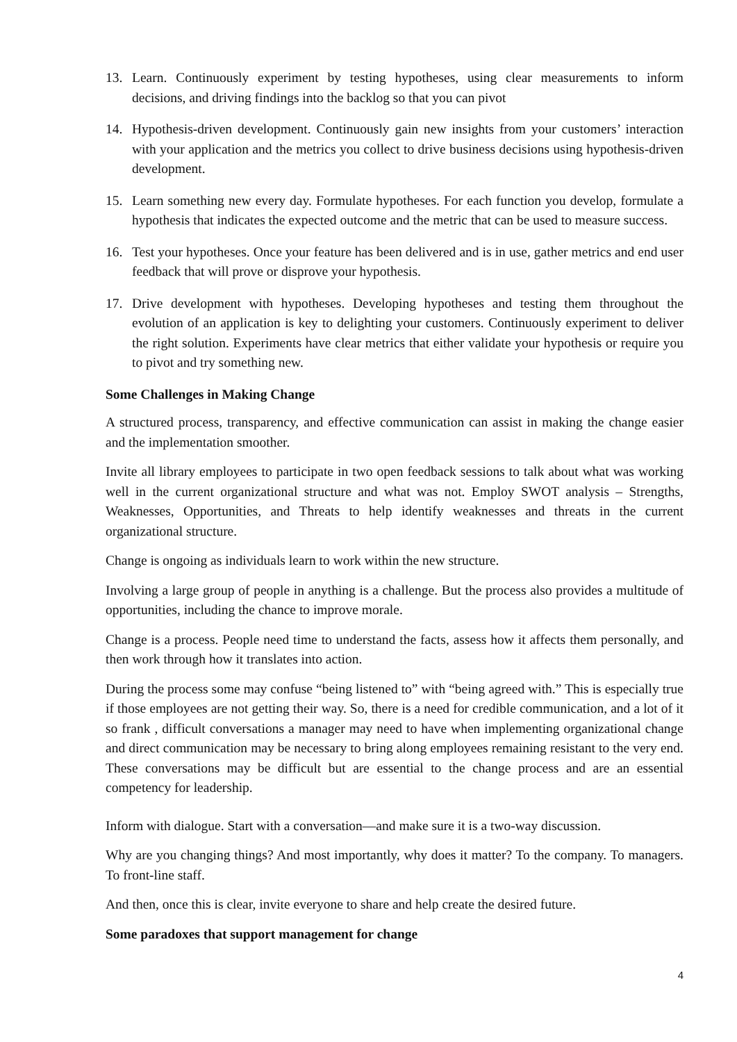13. Learn. Continuously experiment by testing hypotheses, using clear measurements to inform decisions, and driving findings into the backlog so that you can pivot
14. Hypothesis-driven development. Continuously gain new insights from your customers’ interaction with your application and the metrics you collect to drive business decisions using hypothesis-driven development.
15. Learn something new every day. Formulate hypotheses. For each function you develop, formulate a hypothesis that indicates the expected outcome and the metric that can be used to measure success.
16. Test your hypotheses. Once your feature has been delivered and is in use, gather metrics and end user feedback that will prove or disprove your hypothesis.
17. Drive development with hypotheses. Developing hypotheses and testing them throughout the evolution of an application is key to delighting your customers. Continuously experiment to deliver the right solution. Experiments have clear metrics that either validate your hypothesis or require you to pivot and try something new.
Some Challenges in Making Change
A structured process, transparency, and effective communication can assist in making the change easier and the implementation smoother.
Invite all library employees to participate in two open feedback sessions to talk about what was working well in the current organizational structure and what was not. Employ SWOT analysis – Strengths, Weaknesses, Opportunities, and Threats to help identify weaknesses and threats in the current organizational structure.
Change is ongoing as individuals learn to work within the new structure.
Involving a large group of people in anything is a challenge. But the process also provides a multitude of opportunities, including the chance to improve morale.
Change is a process. People need time to understand the facts, assess how it affects them personally, and then work through how it translates into action.
During the process some may confuse “being listened to” with “being agreed with.” This is especially true if those employees are not getting their way. So, there is a need for credible communication, and a lot of it so frank , difficult conversations a manager may need to have when implementing organizational change and direct communication may be necessary to bring along employees remaining resistant to the very end. These conversations may be difficult but are essential to the change process and are an essential competency for leadership.
Inform with dialogue. Start with a conversation—and make sure it is a two-way discussion.
Why are you changing things? And most importantly, why does it matter? To the company. To managers. To front-line staff.
And then, once this is clear, invite everyone to share and help create the desired future.
Some paradoxes that support management for change
4